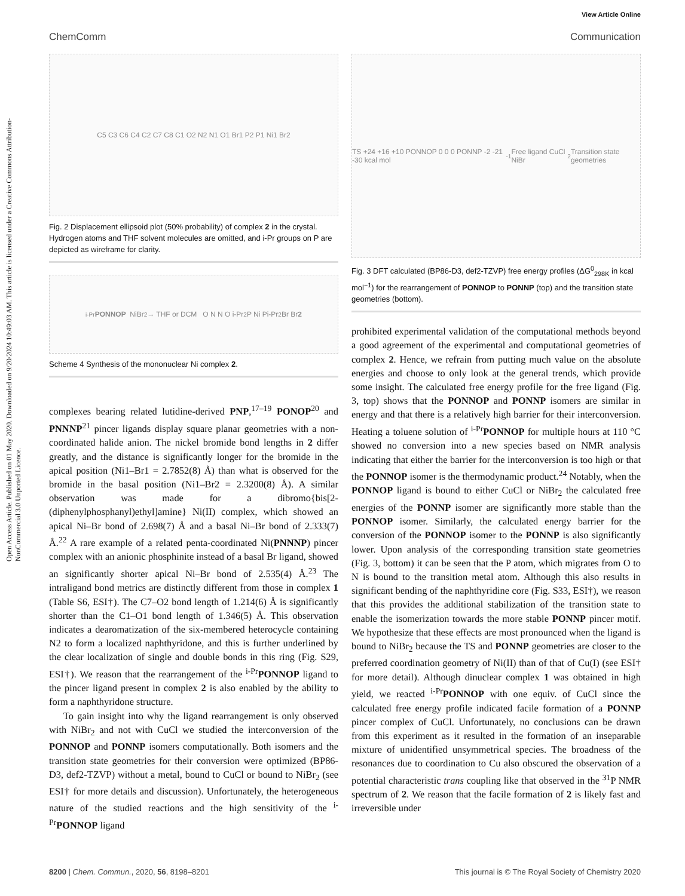Open Access Article. Published on 01 May 2020. Downloaded on 9/20/2024 10:49:03 AM. This article is licensed under a Creative Commons Attribution-NonCommercial 3.0 Unported Licence.
View Article Online
ChemComm Communication
C5 C3 C6 C4 C2 C7 C8 C1 O2 N2 N1 O1 Br1 P2 P1 Ni1 Br2
Fig. 2 Displacement ellipsoid plot (50% probability) of complex 2 in the crystal. Hydrogen atoms and THF solvent molecules are omitted, and i-Pr groups on P are depicted as wireframe for clarity.
<sup>i-Pr</sup> PONNOP NiBr<sub>2</sub> → THF or DCM O N N O i-Pr<sub>2</sub>P Ni Pi-Pr<sub>2</sub> Br Br 2
Scheme 4 Synthesis of the mononuclear Ni complex 2.
complexes bearing related lutidine-derived PNP,<sup>17–19</sup> PONOP<sup>20</sup> and PNNNP<sup>21</sup> pincer ligands display square planar geometries with a non-coordinated halide anion. The nickel bromide bond lengths in 2 differ greatly, and the distance is significantly longer for the bromide in the apical position (Ni1–Br1 = 2.7852(8) Å) than what is observed for the bromide in the basal position (Ni1–Br2 = 2.3200(8) Å). A similar observation was made for a dibromo{bis[2-(diphenylphosphanyl)ethyl]amine} Ni(II) complex, which showed an apical Ni–Br bond of 2.698(7) Å and a basal Ni–Br bond of 2.333(7) Å.<sup>22</sup> A rare example of a related penta-coordinated Ni(PNNNP) pincer complex with an anionic phosphinite instead of a basal Br ligand, showed an significantly shorter apical Ni–Br bond of 2.535(4) Å.<sup>23</sup> The intraligand bond metrics are distinctly different from those in complex 1 (Table S6, ESI†). The C7–O2 bond length of 1.214(6) Å is significantly shorter than the C1–O1 bond length of 1.346(5) Å. This observation indicates a dearomatization of the six-membered heterocycle containing N2 to form a localized naphthyridone, and this is further underlined by the clear localization of single and double bonds in this ring (Fig. S29, ESI†). We reason that the rearrangement of the <sup>i-Pr</sup>PONNOP ligand to the pincer ligand present in complex 2 is also enabled by the ability to form a naphthyridone structure.
To gain insight into why the ligand rearrangement is only observed with NiBr<sub>2</sub> and not with CuCl we studied the interconversion of the PONNOP and PONNP isomers computationally. Both isomers and the transition state geometries for their conversion were optimized (BP86-D3, def2-TZVP) without a metal, bound to CuCl or bound to NiBr<sub>2</sub> (see ESI† for more details and discussion). Unfortunately, the heterogeneous nature of the studied reactions and the high sensitivity of the <sup>i-Pr</sup>PONNOP ligand
TS +24 +16 +10 PONNOP 0 0 0 PONNP -2 -21 -30 kcal mol<sup>-1</sup> Free ligand CuCl NiBr<sub>2</sub> Transition state geometries
Fig. 3 DFT calculated (BP86-D3, def2-TZVP) free energy profiles (ΔG<sup>0</sup><sub>298K</sub> in kcal mol<sup>−1</sup>) for the rearrangement of PONNOP to PONNP (top) and the transition state geometries (bottom).
prohibited experimental validation of the computational methods beyond a good agreement of the experimental and computational geometries of complex 2. Hence, we refrain from putting much value on the absolute energies and choose to only look at the general trends, which provide some insight. The calculated free energy profile for the free ligand (Fig. 3, top) shows that the PONNOP and PONNP isomers are similar in energy and that there is a relatively high barrier for their interconversion. Heating a toluene solution of <sup>i-Pr</sup>PONNOP for multiple hours at 110 °C showed no conversion into a new species based on NMR analysis indicating that either the barrier for the interconversion is too high or that the PONNOP isomer is the thermodynamic product.<sup>24</sup> Notably, when the PONNOP ligand is bound to either CuCl or NiBr<sub>2</sub> the calculated free energies of the PONNP isomer are significantly more stable than the PONNOP isomer. Similarly, the calculated energy barrier for the conversion of the PONNOP isomer to the PONNP is also significantly lower. Upon analysis of the corresponding transition state geometries (Fig. 3, bottom) it can be seen that the P atom, which migrates from O to N is bound to the transition metal atom. Although this also results in significant bending of the naphthyridine core (Fig. S33, ESI†), we reason that this provides the additional stabilization of the transition state to enable the isomerization towards the more stable PONNP pincer motif. We hypothesize that these effects are most pronounced when the ligand is bound to NiBr<sub>2</sub> because the TS and PONNP geometries are closer to the preferred coordination geometry of Ni(II) than of that of Cu(I) (see ESI† for more detail). Although dinuclear complex 1 was obtained in high yield, we reacted <sup>i-Pr</sup>PONNOP with one equiv. of CuCl since the calculated free energy profile indicated facile formation of a PONNP pincer complex of CuCl. Unfortunately, no conclusions can be drawn from this experiment as it resulted in the formation of an inseparable mixture of unidentified unsymmetrical species. The broadness of the resonances due to coordination to Cu also obscured the observation of a potential characteristic trans coupling like that observed in the <sup>31</sup>P NMR spectrum of 2. We reason that the facile formation of 2 is likely fast and irreversible under
8200 | Chem. Commun., 2020, 56, 8198–8201 This journal is © The Royal Society of Chemistry 2020